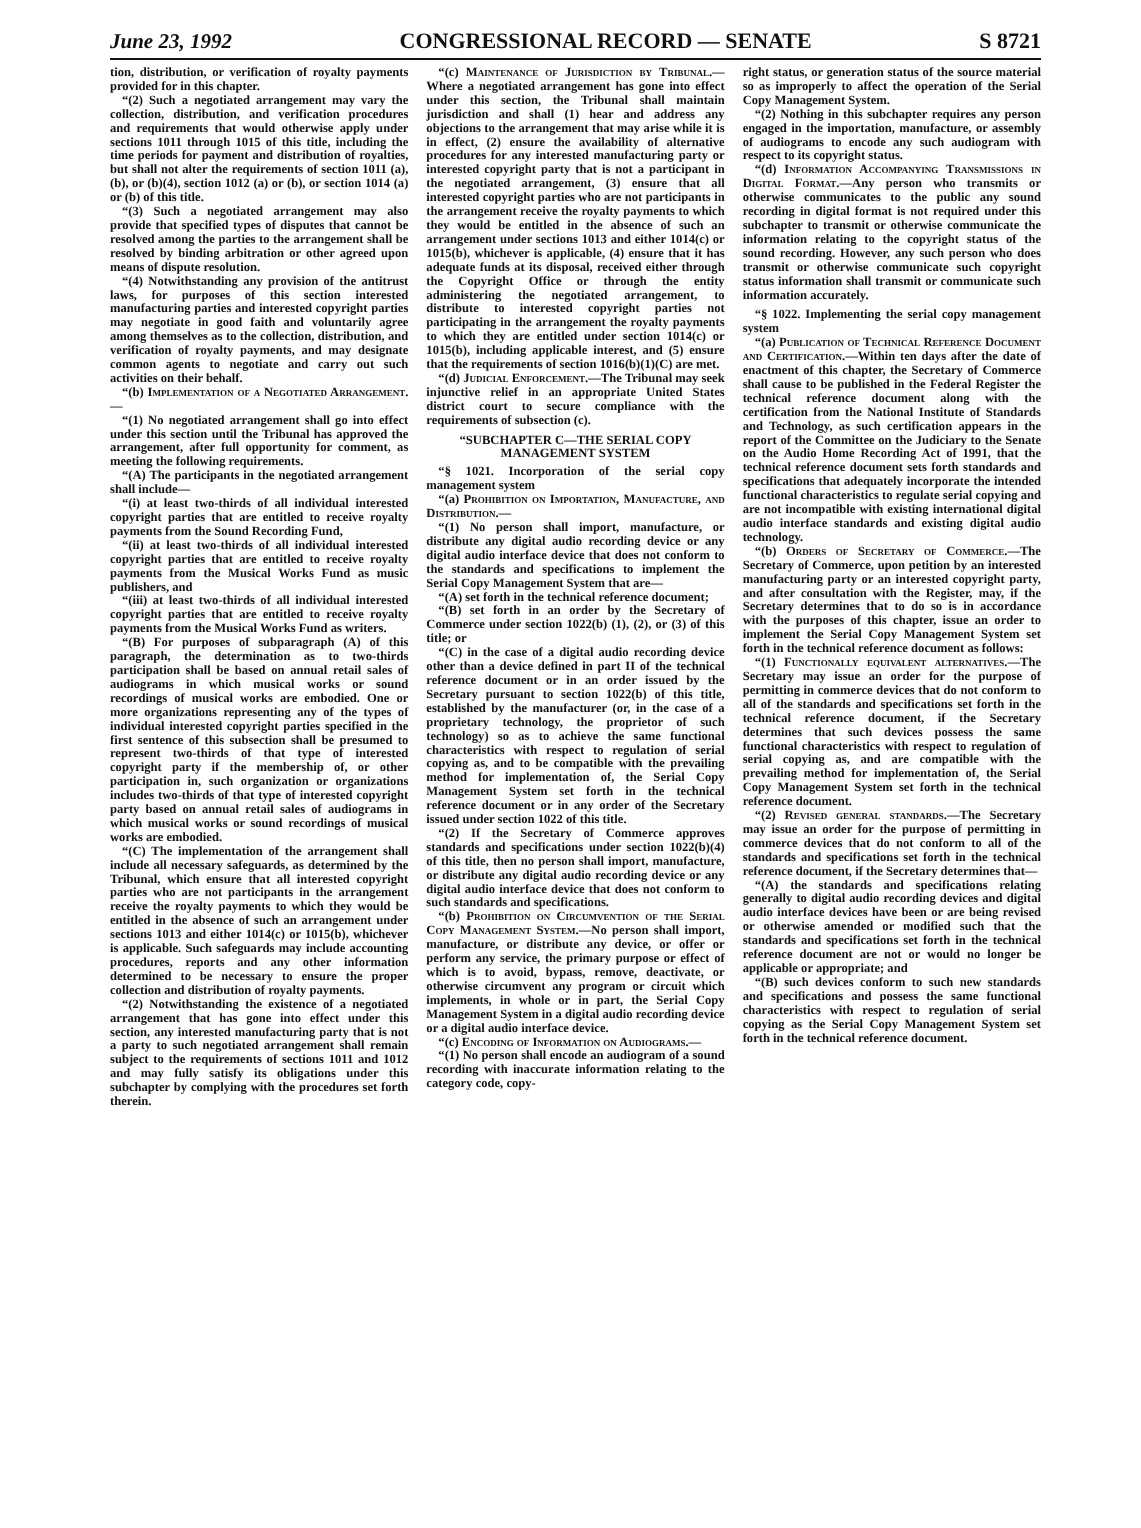June 23, 1992 CONGRESSIONAL RECORD — SENATE S 8721
tion, distribution, or verification of royalty payments provided for in this chapter.
“(2) Such a negotiated arrangement may vary the collection, distribution, and verification procedures and requirements that would otherwise apply under sections 1011 through 1015 of this title, including the time periods for payment and distribution of royalties, but shall not alter the requirements of section 1011 (a), (b), or (b)(4), section 1012 (a) or (b), or section 1014 (a) or (b) of this title.
“(3) Such a negotiated arrangement may also provide that specified types of disputes that cannot be resolved among the parties to the arrangement shall be resolved by binding arbitration or other agreed upon means of dispute resolution.
“(4) Notwithstanding any provision of the antitrust laws, for purposes of this section interested manufacturing parties and interested copyright parties may negotiate in good faith and voluntarily agree among themselves as to the collection, distribution, and verification of royalty payments, and may designate common agents to negotiate and carry out such activities on their behalf.
“(b) Implementation of a Negotiated Arrangement.—
“(1) No negotiated arrangement shall go into effect under this section until the Tribunal has approved the arrangement, after full opportunity for comment, as meeting the following requirements.
“(A) The participants in the negotiated arrangement shall include—
“(i) at least two-thirds of all individual interested copyright parties that are entitled to receive royalty payments from the Sound Recording Fund,
“(ii) at least two-thirds of all individual interested copyright parties that are entitled to receive royalty payments from the Musical Works Fund as music publishers, and
“(iii) at least two-thirds of all individual interested copyright parties that are entitled to receive royalty payments from the Musical Works Fund as writers.
“(B) For purposes of subparagraph (A) of this paragraph, the determination as to two-thirds participation shall be based on annual retail sales of audiograms in which musical works or sound recordings of musical works are embodied. One or more organizations representing any of the types of individual interested copyright parties specified in the first sentence of this subsection shall be presumed to represent two-thirds of that type of interested copyright party if the membership of, or other participation in, such organization or organizations includes two-thirds of that type of interested copyright party based on annual retail sales of audiograms in which musical works or sound recordings of musical works are embodied.
“(C) The implementation of the arrangement shall include all necessary safeguards, as determined by the Tribunal, which ensure that all interested copyright parties who are not participants in the arrangement receive the royalty payments to which they would be entitled in the absence of such an arrangement under sections 1013 and either 1014(c) or 1015(b), whichever is applicable. Such safeguards may include accounting procedures, reports and any other information determined to be necessary to ensure the proper collection and distribution of royalty payments.
“(2) Notwithstanding the existence of a negotiated arrangement that has gone into effect under this section, any interested manufacturing party that is not a party to such negotiated arrangement shall remain subject to the requirements of sections 1011 and 1012 and may fully satisfy its obligations under this subchapter by complying with the procedures set forth therein.
“(c) Maintenance of Jurisdiction by Tribunal.—Where a negotiated arrangement has gone into effect under this section, the Tribunal shall maintain jurisdiction and shall (1) hear and address any objections to the arrangement that may arise while it is in effect, (2) ensure the availability of alternative procedures for any interested manufacturing party or interested copyright party that is not a participant in the negotiated arrangement, (3) ensure that all interested copyright parties who are not participants in the arrangement receive the royalty payments to which they would be entitled in the absence of such an arrangement under sections 1013 and either 1014(c) or 1015(b), whichever is applicable, (4) ensure that it has adequate funds at its disposal, received either through the Copyright Office or through the entity administering the negotiated arrangement, to distribute to interested copyright parties not participating in the arrangement the royalty payments to which they are entitled under section 1014(c) or 1015(b), including applicable interest, and (5) ensure that the requirements of section 1016(b)(1)(C) are met.
“(d) Judicial Enforcement.—The Tribunal may seek injunctive relief in an appropriate United States district court to secure compliance with the requirements of subsection (c).
“SUBCHAPTER C—THE SERIAL COPY MANAGEMENT SYSTEM
“§ 1021. Incorporation of the serial copy management system
“(a) Prohibition on Importation, Manufacture, and Distribution.—
“(1) No person shall import, manufacture, or distribute any digital audio recording device or any digital audio interface device that does not conform to the standards and specifications to implement the Serial Copy Management System that are—
“(A) set forth in the technical reference document;
“(B) set forth in an order by the Secretary of Commerce under section 1022(b) (1), (2), or (3) of this title; or
“(C) in the case of a digital audio recording device other than a device defined in part II of the technical reference document or in an order issued by the Secretary pursuant to section 1022(b) of this title, established by the manufacturer (or, in the case of a proprietary technology, the proprietor of such technology) so as to achieve the same functional characteristics with respect to regulation of serial copying as, and to be compatible with the prevailing method for implementation of, the Serial Copy Management System set forth in the technical reference document or in any order of the Secretary issued under section 1022 of this title.
“(2) If the Secretary of Commerce approves standards and specifications under section 1022(b)(4) of this title, then no person shall import, manufacture, or distribute any digital audio recording device or any digital audio interface device that does not conform to such standards and specifications.
“(b) Prohibition on Circumvention of the Serial Copy Management System.—No person shall import, manufacture, or distribute any device, or offer or perform any service, the primary purpose or effect of which is to avoid, bypass, remove, deactivate, or otherwise circumvent any program or circuit which implements, in whole or in part, the Serial Copy Management System in a digital audio recording device or a digital audio interface device.
“(c) Encoding of Information on Audiograms.—
“(1) No person shall encode an audiogram of a sound recording with inaccurate information relating to the category code, copy-
right status, or generation status of the source material so as improperly to affect the operation of the Serial Copy Management System.
“(2) Nothing in this subchapter requires any person engaged in the importation, manufacture, or assembly of audiograms to encode any such audiogram with respect to its copyright status.
“(d) Information Accompanying Transmissions in Digital Format.—Any person who transmits or otherwise communicates to the public any sound recording in digital format is not required under this subchapter to transmit or otherwise communicate the information relating to the copyright status of the sound recording. However, any such person who does transmit or otherwise communicate such copyright status information shall transmit or communicate such information accurately.
“§ 1022. Implementing the serial copy management system
“(a) Publication of Technical Reference Document and Certification.—Within ten days after the date of enactment of this chapter, the Secretary of Commerce shall cause to be published in the Federal Register the technical reference document along with the certification from the National Institute of Standards and Technology, as such certification appears in the report of the Committee on the Judiciary to the Senate on the Audio Home Recording Act of 1991, that the technical reference document sets forth standards and specifications that adequately incorporate the intended functional characteristics to regulate serial copying and are not incompatible with existing international digital audio interface standards and existing digital audio technology.
“(b) Orders of Secretary of Commerce.—The Secretary of Commerce, upon petition by an interested manufacturing party or an interested copyright party, and after consultation with the Register, may, if the Secretary determines that to do so is in accordance with the purposes of this chapter, issue an order to implement the Serial Copy Management System set forth in the technical reference document as follows:
“(1) Functionally equivalent alternatives.—The Secretary may issue an order for the purpose of permitting in commerce devices that do not conform to all of the standards and specifications set forth in the technical reference document, if the Secretary determines that such devices possess the same functional characteristics with respect to regulation of serial copying as, and are compatible with the prevailing method for implementation of, the Serial Copy Management System set forth in the technical reference document.
“(2) Revised general standards.—The Secretary may issue an order for the purpose of permitting in commerce devices that do not conform to all of the standards and specifications set forth in the technical reference document, if the Secretary determines that—
“(A) the standards and specifications relating generally to digital audio recording devices and digital audio interface devices have been or are being revised or otherwise amended or modified such that the standards and specifications set forth in the technical reference document are not or would no longer be applicable or appropriate; and
“(B) such devices conform to such new standards and specifications and possess the same functional characteristics with respect to regulation of serial copying as the Serial Copy Management System set forth in the technical reference document.